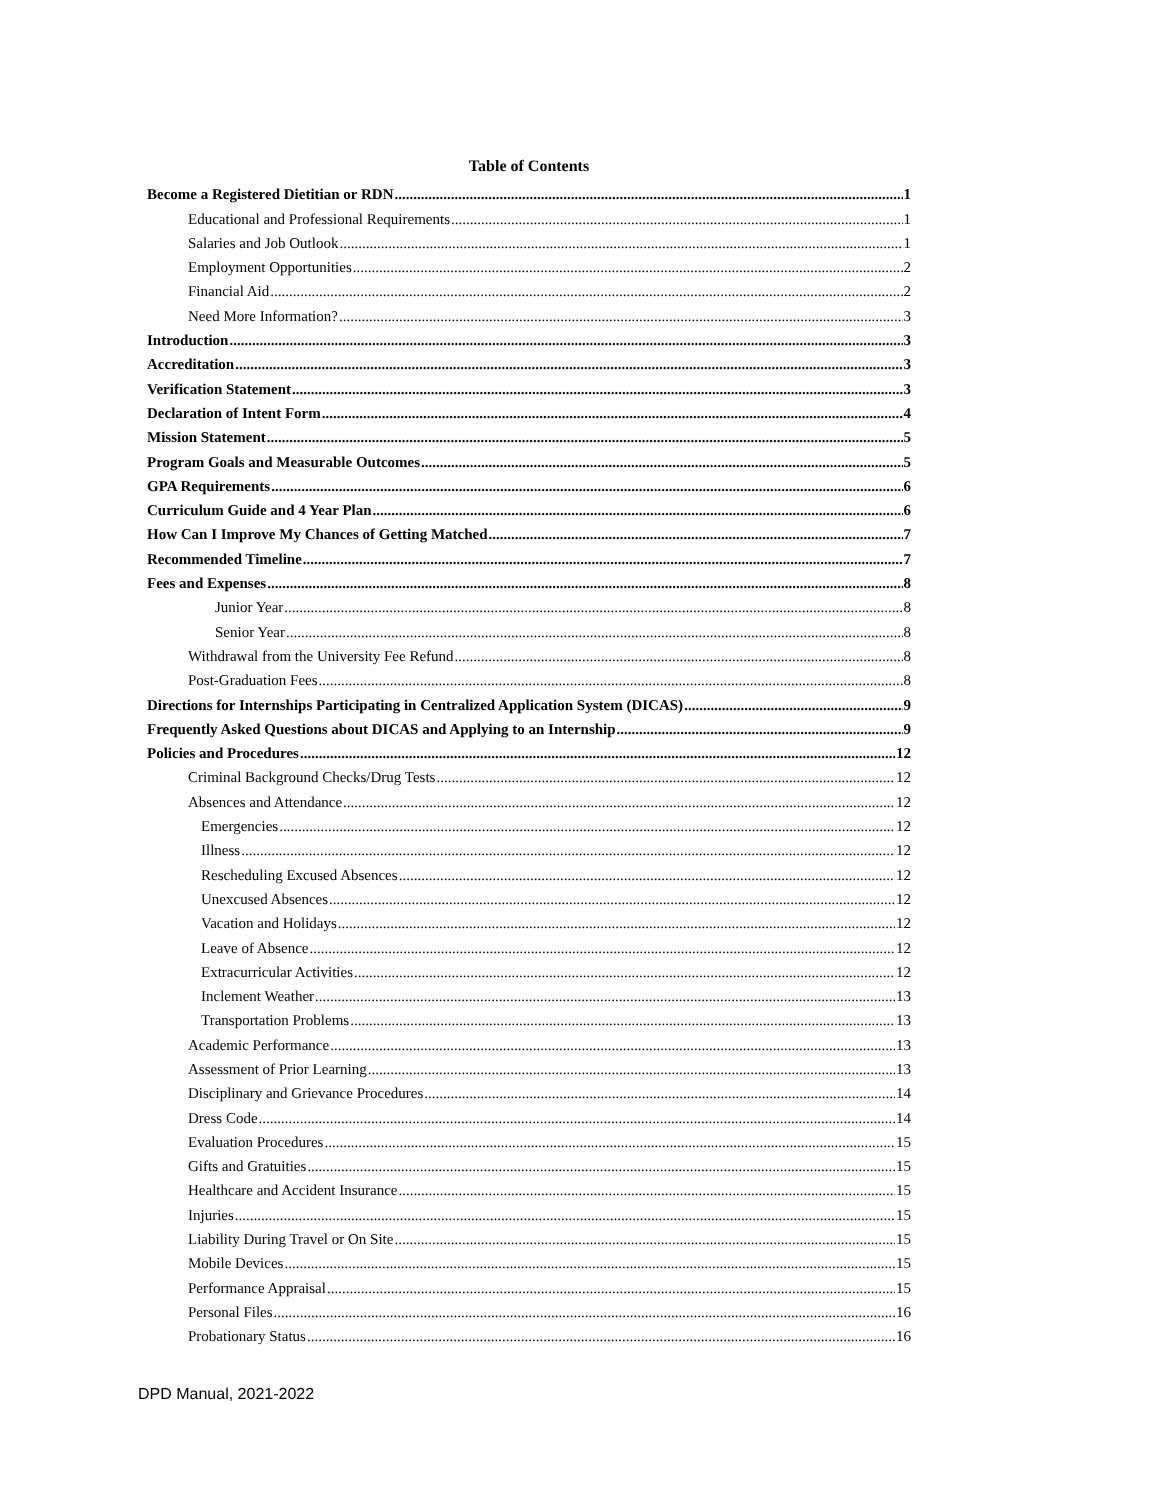Table of Contents
Become a Registered Dietitian or RDN 1
Educational and Professional Requirements 1
Salaries and Job Outlook 1
Employment Opportunities 2
Financial Aid 2
Need More Information? 3
Introduction 3
Accreditation 3
Verification Statement 3
Declaration of Intent Form 4
Mission Statement 5
Program Goals and Measurable Outcomes 5
GPA Requirements 6
Curriculum Guide and 4 Year Plan 6
How Can I Improve My Chances of Getting Matched 7
Recommended Timeline 7
Fees and Expenses 8
Junior Year 8
Senior Year 8
Withdrawal from the University Fee Refund 8
Post-Graduation Fees 8
Directions for Internships Participating in Centralized Application System (DICAS) 9
Frequently Asked Questions about DICAS and Applying to an Internship 9
Policies and Procedures 12
Criminal Background Checks/Drug Tests 12
Absences and Attendance 12
Emergencies 12
Illness 12
Rescheduling Excused Absences 12
Unexcused Absences 12
Vacation and Holidays 12
Leave of Absence 12
Extracurricular Activities 12
Inclement Weather 13
Transportation Problems 13
Academic Performance 13
Assessment of Prior Learning 13
Disciplinary and Grievance Procedures 14
Dress Code 14
Evaluation Procedures 15
Gifts and Gratuities 15
Healthcare and Accident Insurance 15
Injuries 15
Liability During Travel or On Site 15
Mobile Devices 15
Performance Appraisal 15
Personal Files 16
Probationary Status 16
DPD Manual, 2021-2022